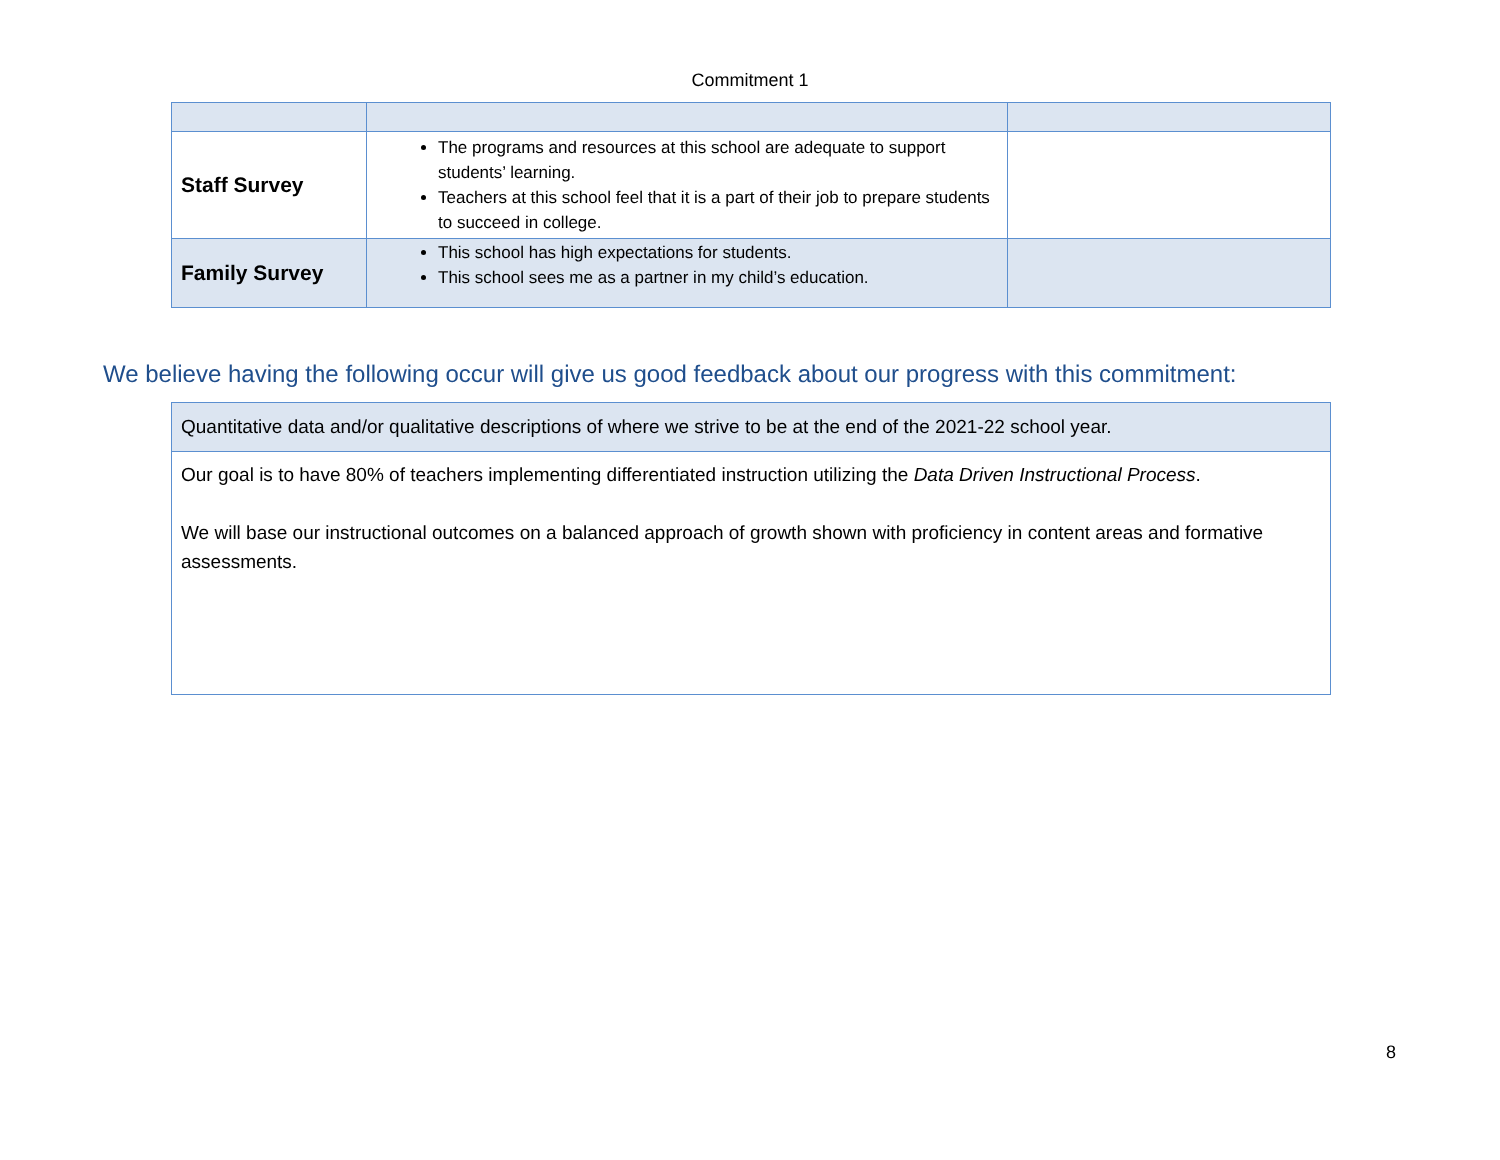Commitment 1
| Staff Survey | The programs and resources at this school are adequate to support students’ learning. Teachers at this school feel that it is a part of their job to prepare students to succeed in college. | |
| Family Survey | This school has high expectations for students. This school sees me as a partner in my child’s education. | |
We believe having the following occur will give us good feedback about our progress with this commitment:
| Quantitative data and/or qualitative descriptions of where we strive to be at the end of the 2021-22 school year. |
| Our goal is to have 80% of teachers implementing differentiated instruction utilizing the Data Driven Instructional Process . We will base our instructional outcomes on a balanced approach of growth shown with proficiency in content areas and formative assessments. |
8